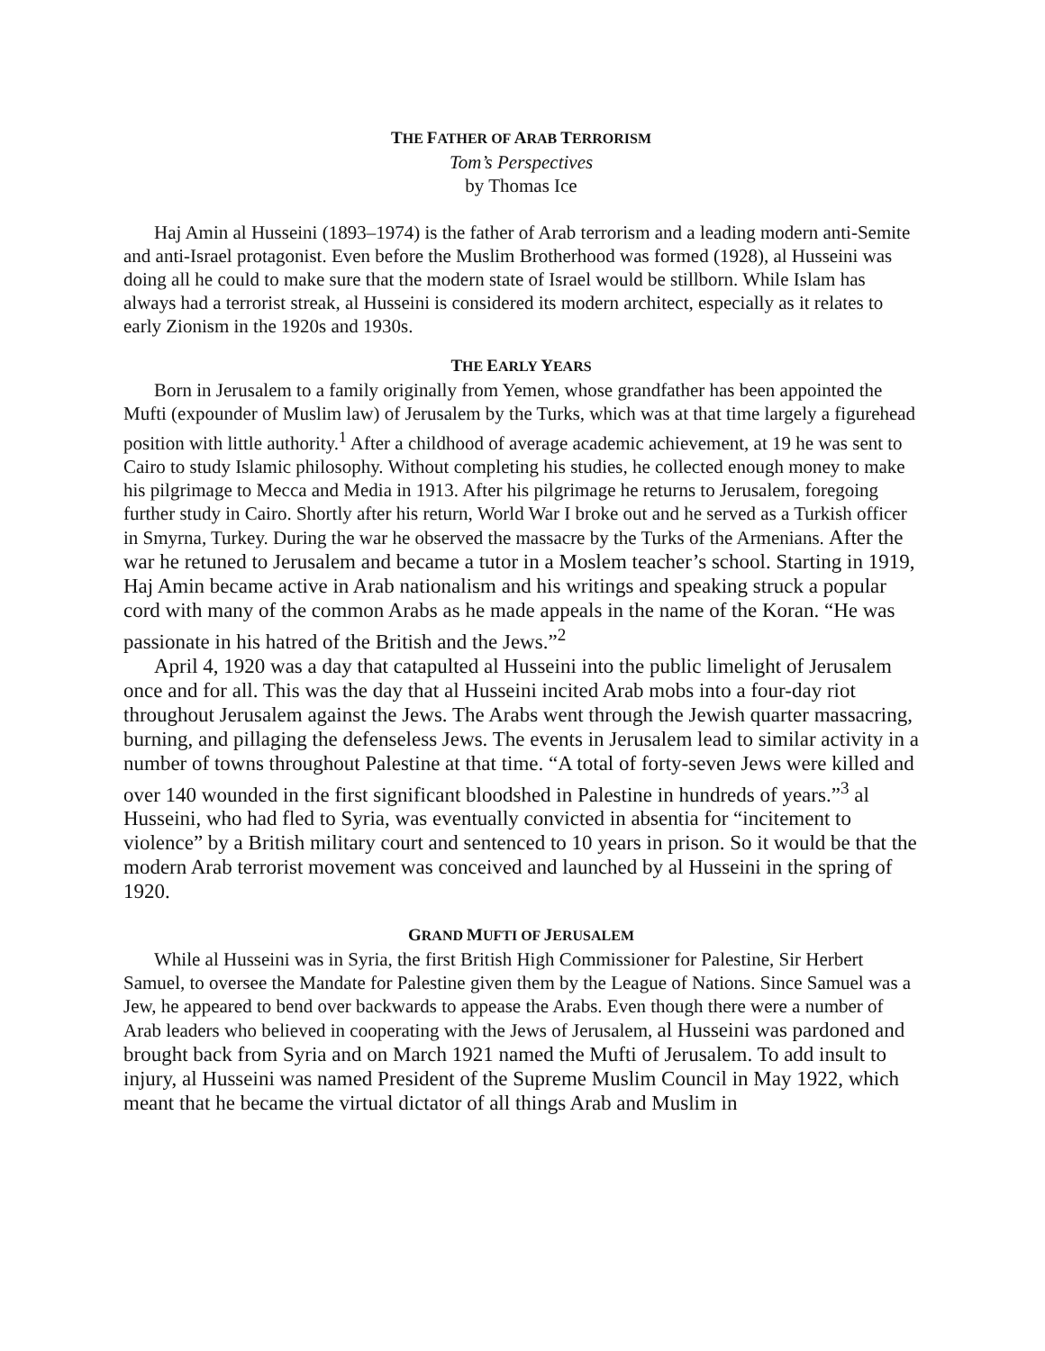THE FATHER OF ARAB TERRORISM
Tom’s Perspectives
by Thomas Ice
Haj Amin al Husseini (1893–1974) is the father of Arab terrorism and a leading modern anti-Semite and anti-Israel protagonist. Even before the Muslim Brotherhood was formed (1928), al Husseini was doing all he could to make sure that the modern state of Israel would be stillborn. While Islam has always had a terrorist streak, al Husseini is considered its modern architect, especially as it relates to early Zionism in the 1920s and 1930s.
THE EARLY YEARS
Born in Jerusalem to a family originally from Yemen, whose grandfather has been appointed the Mufti (expounder of Muslim law) of Jerusalem by the Turks, which was at that time largely a figurehead position with little authority.<sup>1</sup> After a childhood of average academic achievement, at 19 he was sent to Cairo to study Islamic philosophy. Without completing his studies, he collected enough money to make his pilgrimage to Mecca and Media in 1913. After his pilgrimage he returns to Jerusalem, foregoing further study in Cairo. Shortly after his return, World War I broke out and he served as a Turkish officer in Smyrna, Turkey. During the war he observed the massacre by the Turks of the Armenians. After the war he retuned to Jerusalem and became a tutor in a Moslem teacher’s school. Starting in 1919, Haj Amin became active in Arab nationalism and his writings and speaking struck a popular cord with many of the common Arabs as he made appeals in the name of the Koran. “He was passionate in his hatred of the British and the Jews.”<sup>2</sup>
April 4, 1920 was a day that catapulted al Husseini into the public limelight of Jerusalem once and for all. This was the day that al Husseini incited Arab mobs into a four-day riot throughout Jerusalem against the Jews. The Arabs went through the Jewish quarter massacring, burning, and pillaging the defenseless Jews. The events in Jerusalem lead to similar activity in a number of towns throughout Palestine at that time. “A total of forty-seven Jews were killed and over 140 wounded in the first significant bloodshed in Palestine in hundreds of years.”<sup>3</sup> al Husseini, who had fled to Syria, was eventually convicted in absentia for “incitement to violence” by a British military court and sentenced to 10 years in prison. So it would be that the modern Arab terrorist movement was conceived and launched by al Husseini in the spring of 1920.
GRAND MUFTI OF JERUSALEM
While al Husseini was in Syria, the first British High Commissioner for Palestine, Sir Herbert Samuel, to oversee the Mandate for Palestine given them by the League of Nations. Since Samuel was a Jew, he appeared to bend over backwards to appease the Arabs. Even though there were a number of Arab leaders who believed in cooperating with the Jews of Jerusalem, al Husseini was pardoned and brought back from Syria and on March 1921 named the Mufti of Jerusalem. To add insult to injury, al Husseini was named President of the Supreme Muslim Council in May 1922, which meant that he became the virtual dictator of all things Arab and Muslim in